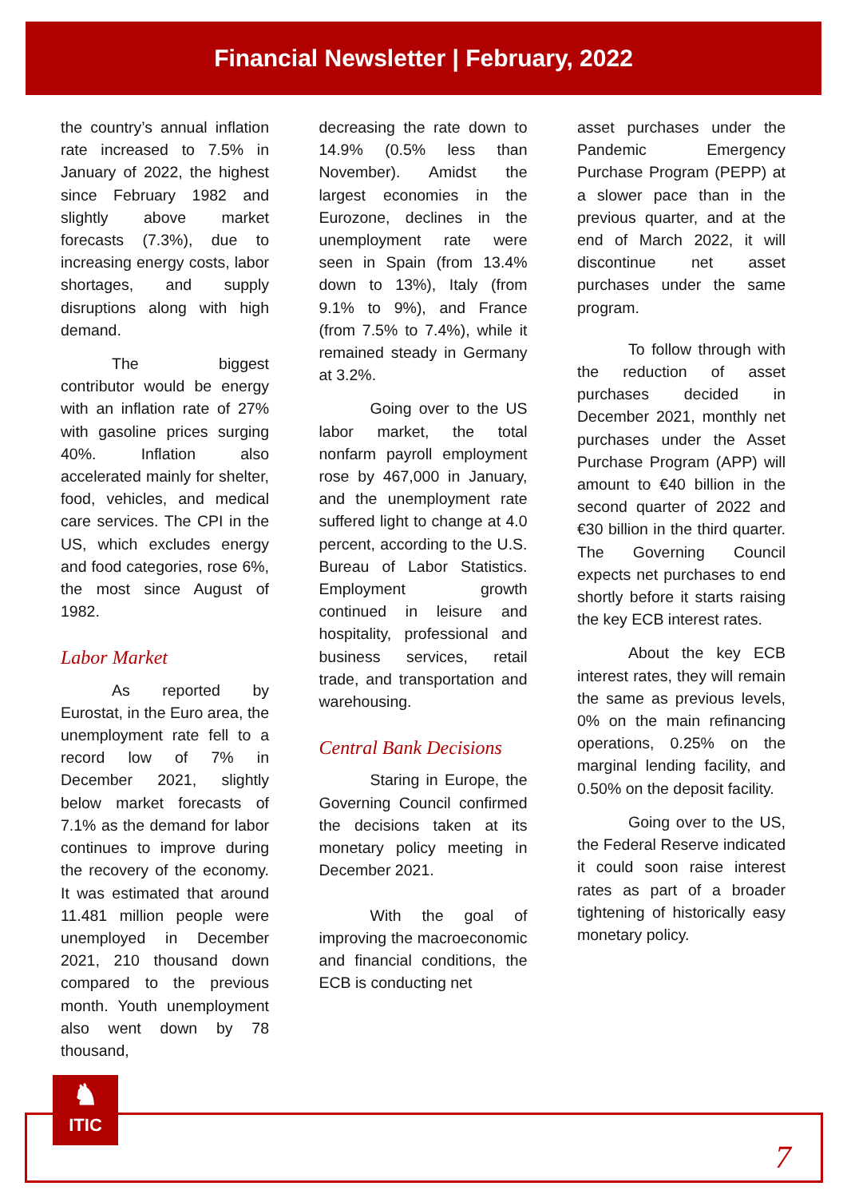Financial Newsletter | February, 2022
the country’s annual inflation rate increased to 7.5% in January of 2022, the highest since February 1982 and slightly above market forecasts (7.3%), due to increasing energy costs, labor shortages, and supply disruptions along with high demand.
The biggest contributor would be energy with an inflation rate of 27% with gasoline prices surging 40%. Inflation also accelerated mainly for shelter, food, vehicles, and medical care services. The CPI in the US, which excludes energy and food categories, rose 6%, the most since August of 1982.
Labor Market
As reported by Eurostat, in the Euro area, the unemployment rate fell to a record low of 7% in December 2021, slightly below market forecasts of 7.1% as the demand for labor continues to improve during the recovery of the economy. It was estimated that around 11.481 million people were unemployed in December 2021, 210 thousand down compared to the previous month. Youth unemployment also went down by 78 thousand,
decreasing the rate down to 14.9% (0.5% less than November). Amidst the largest economies in the Eurozone, declines in the unemployment rate were seen in Spain (from 13.4% down to 13%), Italy (from 9.1% to 9%), and France (from 7.5% to 7.4%), while it remained steady in Germany at 3.2%.
Going over to the US labor market, the total nonfarm payroll employment rose by 467,000 in January, and the unemployment rate suffered light to change at 4.0 percent, according to the U.S. Bureau of Labor Statistics. Employment growth continued in leisure and hospitality, professional and business services, retail trade, and transportation and warehousing.
Central Bank Decisions
Staring in Europe, the Governing Council confirmed the decisions taken at its monetary policy meeting in December 2021.
With the goal of improving the macroeconomic and financial conditions, the ECB is conducting net
asset purchases under the Pandemic Emergency Purchase Program (PEPP) at a slower pace than in the previous quarter, and at the end of March 2022, it will discontinue net asset purchases under the same program.
To follow through with the reduction of asset purchases decided in December 2021, monthly net purchases under the Asset Purchase Program (APP) will amount to €40 billion in the second quarter of 2022 and €30 billion in the third quarter. The Governing Council expects net purchases to end shortly before it starts raising the key ECB interest rates.
About the key ECB interest rates, they will remain the same as previous levels, 0% on the main refinancing operations, 0.25% on the marginal lending facility, and 0.50% on the deposit facility.
Going over to the US, the Federal Reserve indicated it could soon raise interest rates as part of a broader tightening of historically easy monetary policy.
♞
ITIC
7